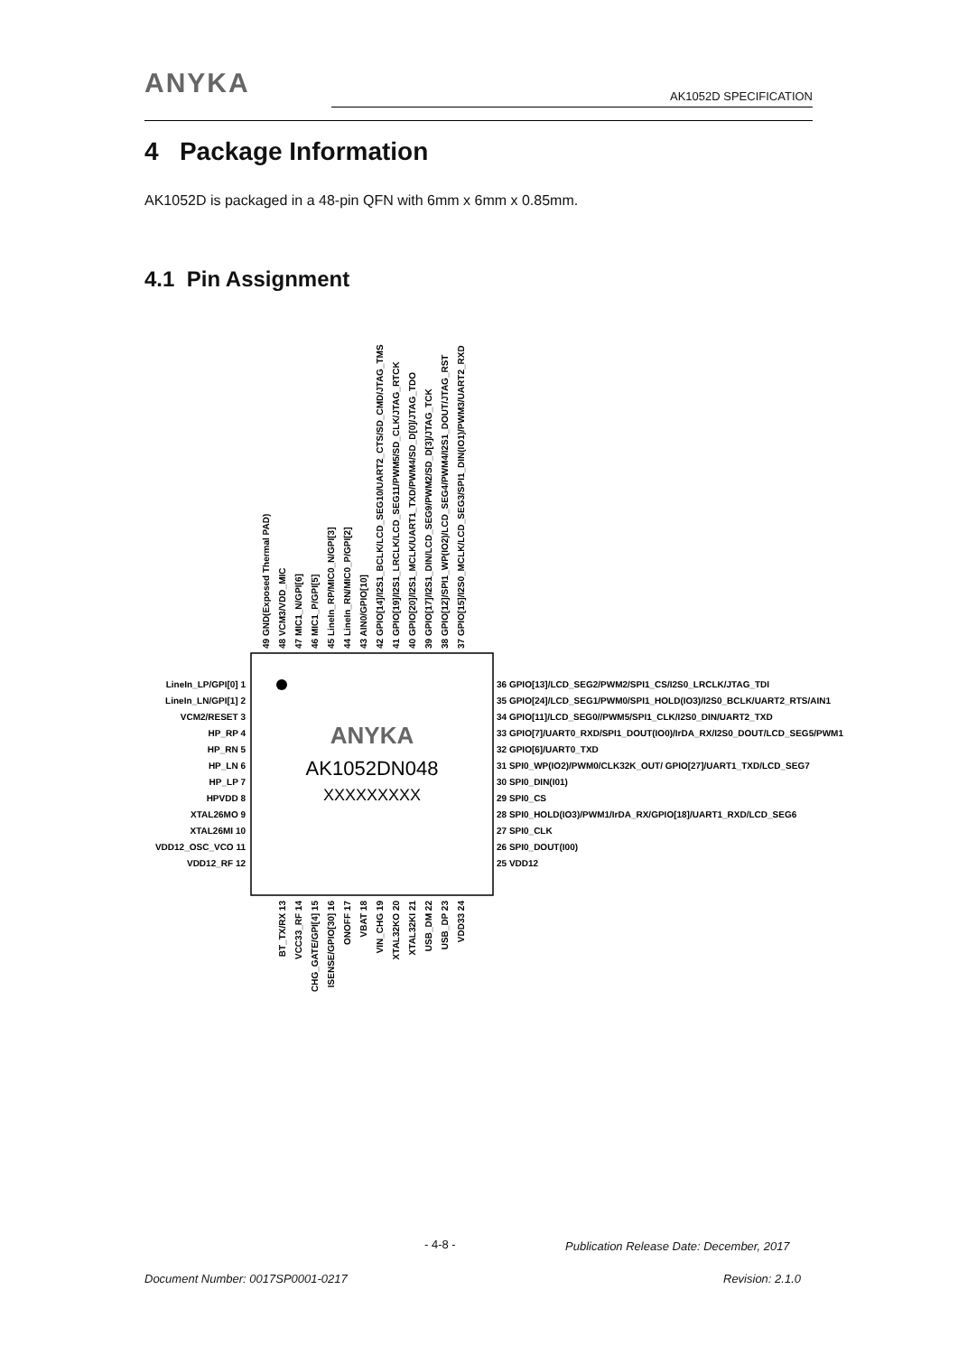ANYKA
AK1052D SPECIFICATION
4 Package Information
AK1052D is packaged in a 48-pin QFN with 6mm x 6mm x 0.85mm.
4.1 Pin Assignment
ANYKA
AK1052DN048
XXXXXXXXX
LineIn_LP/GPI[0] 1
LineIn_LN/GPI[1] 2
VCM2/RESET 3
HP_RP 4
HP_RN 5
HP_LN 6
HP_LP 7
HPVDD 8
XTAL26MO 9
XTAL26MI 10
VDD12_OSC_VCO 11
VDD12_RF 12
36 GPIO[13]/LCD_SEG2/PWM2/SPI1_CS/I2S0_LRCLK/JTAG_TDI
35 GPIO[24]/LCD_SEG1/PWM0/SPI1_HOLD(IO3)/I2S0_BCLK/UART2_RTS/AIN1
34 GPIO[11]/LCD_SEG0//PWM5/SPI1_CLK/I2S0_DIN/UART2_TXD
33 GPIO[7]/UART0_RXD/SPI1_DOUT(IO0)/IrDA_RX/I2S0_DOUT/LCD_SEG5/PWM1
32 GPIO[6]/UART0_TXD
31 SPI0_WP(IO2)/PWM0/CLK32K_OUT/ GPIO[27]/UART1_TXD/LCD_SEG7
30 SPI0_DIN(I01)
29 SPI0_CS
28 SPI0_HOLD(IO3)/PWM1/IrDA_RX/GPIO[18]/UART1_RXD/LCD_SEG6
27 SPI0_CLK
26 SPI0_DOUT(I00)
25 VDD12
49 GND(Exposed Thermal PAD)
48 VCM3/VDD_MIC
47 MIC1_N/GPI[6]
46 MIC1_P/GPI[5]
45 LineIn_RP/MIC0_N/GPI[3]
44 LineIn_RN/MIC0_P/GPI[2]
43 AIN0/GPIO[10]
42 GPIO[14]/I2S1_BCLK/LCD_SEG10/UART2_CTS/SD_CMD/JTAG_TMS
41 GPIO[19]/I2S1_LRCLK/LCD_SEG11/PWM5/SD_CLK/JTAG_RTCK
40 GPIO[20]/I2S1_MCLK/UART1_TXD/PWM4/SD_D[0]/JTAG_TDO
39 GPIO[17]/I2S1_DIN/LCD_SEG9/PWM2/SD_D[3]/JTAG_TCK
38 GPIO[12]/SPI1_WP(IO2)/LCD_SEG4/PWM4/I2S1_DOUT/JTAG_RST
37 GPIO[15]/I2S0_MCLK/LCD_SEG3/SPI1_DIN(IO1)/PWM3/UART2_RXD
BT_TX/RX 13
VCC33_RF 14
CHG_GATE/GPI[4] 15
ISENSE/GPIO[30] 16
ONOFF 17
VBAT 18
VIN_CHG 19
XTAL32KO 20
XTAL32KI 21
USB_DM 22
USB_DP 23
VDD33 24
- 4-8 -
Publication Release Date: December, 2017
Document Number: 0017SP0001-0217
Revision: 2.1.0